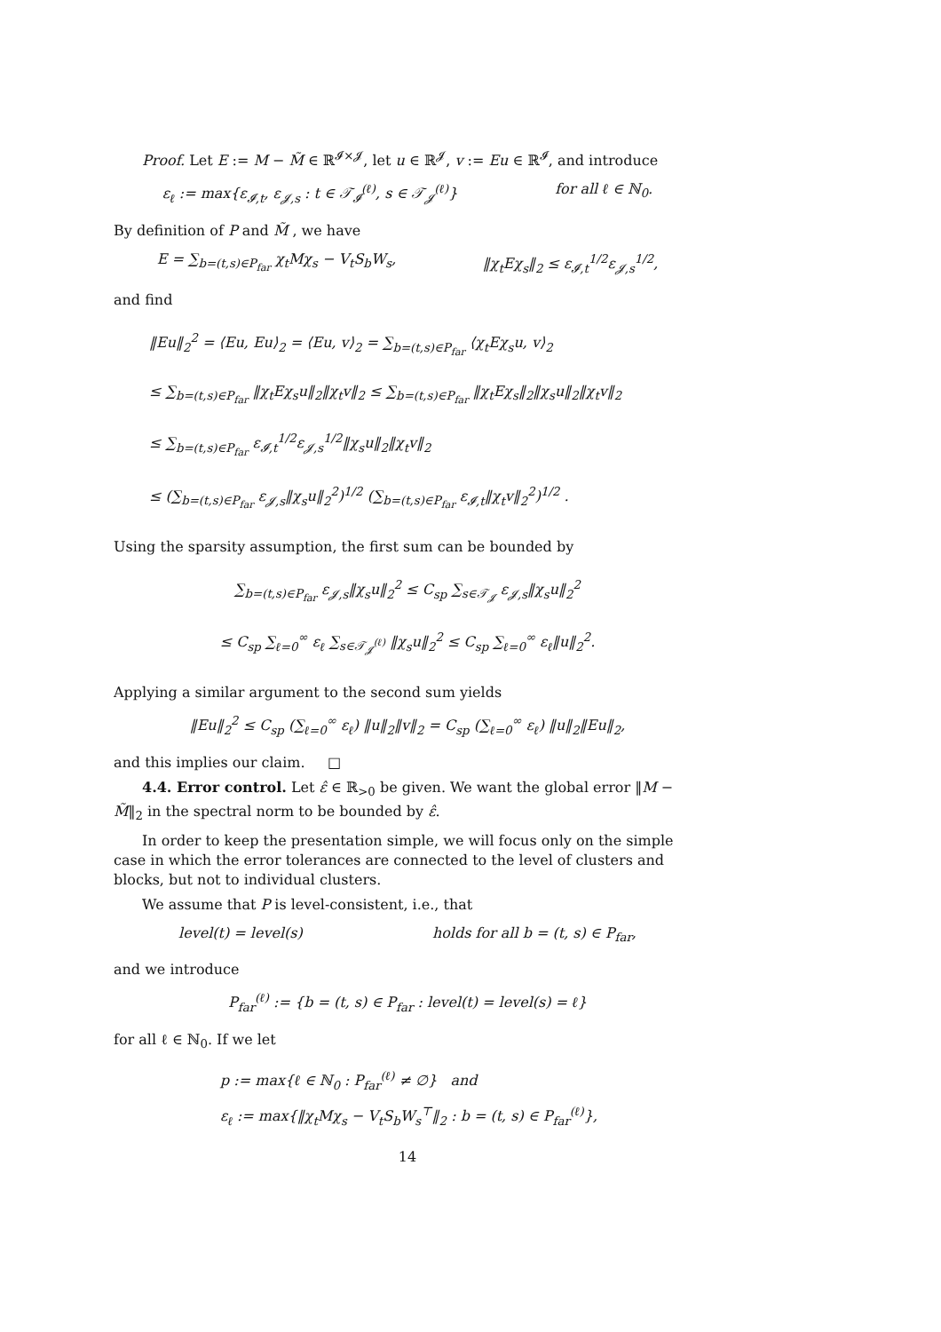Proof. Let E := M − M̃ ∈ ℝ<sup>𝓘×𝓙</sup>, let u ∈ ℝ<sup>𝓙</sup>, v := Eu ∈ ℝ<sup>𝓘</sup>, and introduce
ε<sub>ℓ</sub> := max{ε<sub>𝓘,t</sub>, ε<sub>𝓙,s</sub> : t ∈ 𝒯<sub>𝓘</sub><sup>(ℓ)</sup>, s ∈ 𝒯<sub>𝓙</sub><sup>(ℓ)</sup>} for all ℓ ∈ ℕ<sub>0</sub>.
By definition of P and M̃ , we have
E = ∑<sub>b=(t,s)∈P<sub>far</sub></sub> χ<sub>t</sub>Mχ<sub>s</sub> − V<sub>t</sub>S<sub>b</sub>W<sub>s</sub>, ‖χ<sub>t</sub>Eχ<sub>s</sub>‖<sub>2</sub> ≤ ε<sub>𝓘,t</sub><sup>1/2</sup>ε<sub>𝓙,s</sub><sup>1/2</sup>,
and find
‖Eu‖<sub>2</sub><sup>2</sup> = ⟨Eu, Eu⟩<sub>2</sub> = ⟨Eu, v⟩<sub>2</sub> = ∑<sub>b=(t,s)∈P<sub>far</sub></sub> ⟨χ<sub>t</sub>Eχ<sub>s</sub>u, v⟩<sub>2</sub>
≤ ∑<sub>b=(t,s)∈P<sub>far</sub></sub> ‖χ<sub>t</sub>Eχ<sub>s</sub>u‖<sub>2</sub>‖χ<sub>t</sub>v‖<sub>2</sub> ≤ ∑<sub>b=(t,s)∈P<sub>far</sub></sub> ‖χ<sub>t</sub>Eχ<sub>s</sub>‖<sub>2</sub>‖χ<sub>s</sub>u‖<sub>2</sub>‖χ<sub>t</sub>v‖<sub>2</sub>
≤ ∑<sub>b=(t,s)∈P<sub>far</sub></sub> ε<sub>𝓘,t</sub><sup>1/2</sup>ε<sub>𝓙,s</sub><sup>1/2</sup>‖χ<sub>s</sub>u‖<sub>2</sub>‖χ<sub>t</sub>v‖<sub>2</sub>
≤ (∑<sub>b=(t,s)∈P<sub>far</sub></sub> ε<sub>𝓙,s</sub>‖χ<sub>s</sub>u‖<sub>2</sub><sup>2</sup>)<sup>1/2</sup> (∑<sub>b=(t,s)∈P<sub>far</sub></sub> ε<sub>𝓘,t</sub>‖χ<sub>t</sub>v‖<sub>2</sub><sup>2</sup>)<sup>1/2</sup> .
Using the sparsity assumption, the first sum can be bounded by
∑<sub>b=(t,s)∈P<sub>far</sub></sub> ε<sub>𝓙,s</sub>‖χ<sub>s</sub>u‖<sub>2</sub><sup>2</sup> ≤ C<sub>sp</sub> ∑<sub>s∈𝒯<sub>𝓙</sub></sub> ε<sub>𝓙,s</sub>‖χ<sub>s</sub>u‖<sub>2</sub><sup>2</sup>
≤ C<sub>sp</sub> ∑<sub>ℓ=0</sub><sup>∞</sup> ε<sub>ℓ</sub> ∑<sub>s∈𝒯<sub>𝓙</sub><sup>(ℓ)</sup></sub> ‖χ<sub>s</sub>u‖<sub>2</sub><sup>2</sup> ≤ C<sub>sp</sub> ∑<sub>ℓ=0</sub><sup>∞</sup> ε<sub>ℓ</sub>‖u‖<sub>2</sub><sup>2</sup>.
Applying a similar argument to the second sum yields
‖Eu‖<sub>2</sub><sup>2</sup> ≤ C<sub>sp</sub> (∑<sub>ℓ=0</sub><sup>∞</sup> ε<sub>ℓ</sub>) ‖u‖<sub>2</sub>‖v‖<sub>2</sub> = C<sub>sp</sub> (∑<sub>ℓ=0</sub><sup>∞</sup> ε<sub>ℓ</sub>) ‖u‖<sub>2</sub>‖Eu‖<sub>2</sub>,
and this implies our claim. □
4.4. Error control. Let ε̂ ∈ ℝ<sub>>0</sub> be given. We want the global error ‖M − M̃‖<sub>2</sub> in the spectral norm to be bounded by ε̂.
In order to keep the presentation simple, we will focus only on the simple case in which the error tolerances are connected to the level of clusters and blocks, but not to individual clusters.
We assume that P is level-consistent, i.e., that
level(t) = level(s) holds for all b = (t, s) ∈ P<sub>far</sub>,
and we introduce
P<sub>far</sub><sup>(ℓ)</sup> := {b = (t, s) ∈ P<sub>far</sub> : level(t) = level(s) = ℓ}
for all ℓ ∈ ℕ<sub>0</sub>. If we let
p := max{ℓ ∈ ℕ<sub>0</sub> : P<sub>far</sub><sup>(ℓ)</sup> ≠ ∅} and
ε<sub>ℓ</sub> := max{‖χ<sub>t</sub>Mχ<sub>s</sub> − V<sub>t</sub>S<sub>b</sub>W<sub>s</sub><sup>⊤</sup>‖<sub>2</sub> : b = (t, s) ∈ P<sub>far</sub><sup>(ℓ)</sup>},
14